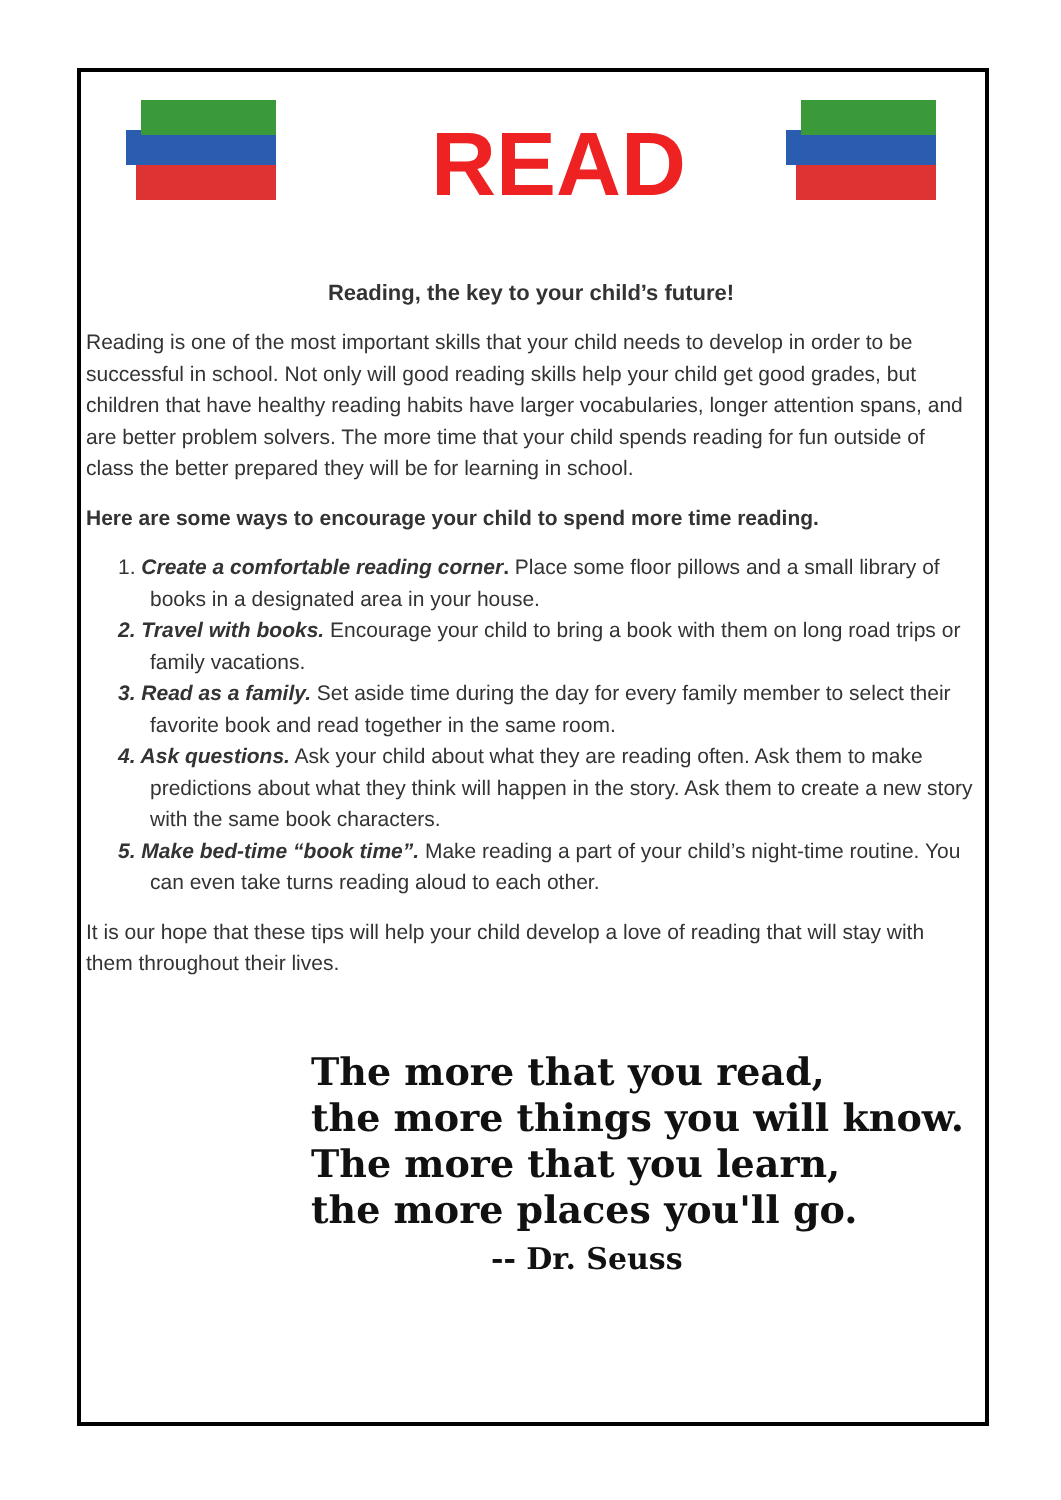READ
Reading, the key to your child’s future!
Reading is one of the most important skills that your child needs to develop in order to be successful in school. Not only will good reading skills help your child get good grades, but children that have healthy reading habits have larger vocabularies, longer attention spans, and are better problem solvers. The more time that your child spends reading for fun outside of class the better prepared they will be for learning in school.
Here are some ways to encourage your child to spend more time reading.
1. Create a comfortable reading corner. Place some floor pillows and a small library of books in a designated area in your house.
2. Travel with books. Encourage your child to bring a book with them on long road trips or family vacations.
3. Read as a family. Set aside time during the day for every family member to select their favorite book and read together in the same room.
4. Ask questions. Ask your child about what they are reading often. Ask them to make predictions about what they think will happen in the story. Ask them to create a new story with the same book characters.
5. Make bed-time “book time”. Make reading a part of your child’s night-time routine. You can even take turns reading aloud to each other.
It is our hope that these tips will help your child develop a love of reading that will stay with them throughout their lives.
The more that you read,
the more things you will know.
The more that you learn,
the more places you'll go.
-- Dr. Seuss